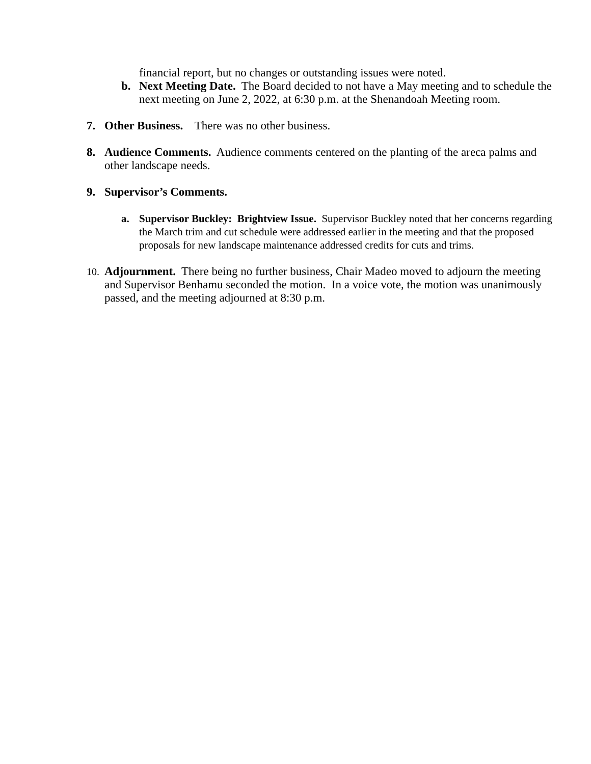financial report, but no changes or outstanding issues were noted.
b. Next Meeting Date. The Board decided to not have a May meeting and to schedule the next meeting on June 2, 2022, at 6:30 p.m. at the Shenandoah Meeting room.
7. Other Business. There was no other business.
8. Audience Comments. Audience comments centered on the planting of the areca palms and other landscape needs.
9. Supervisor’s Comments.
a. Supervisor Buckley: Brightview Issue. Supervisor Buckley noted that her concerns regarding the March trim and cut schedule were addressed earlier in the meeting and that the proposed proposals for new landscape maintenance addressed credits for cuts and trims.
10.
Adjournment. There being no further business, Chair Madeo moved to adjourn the meeting and Supervisor Benhamu seconded the motion. In a voice vote, the motion was unanimously passed, and the meeting adjourned at 8:30 p.m.